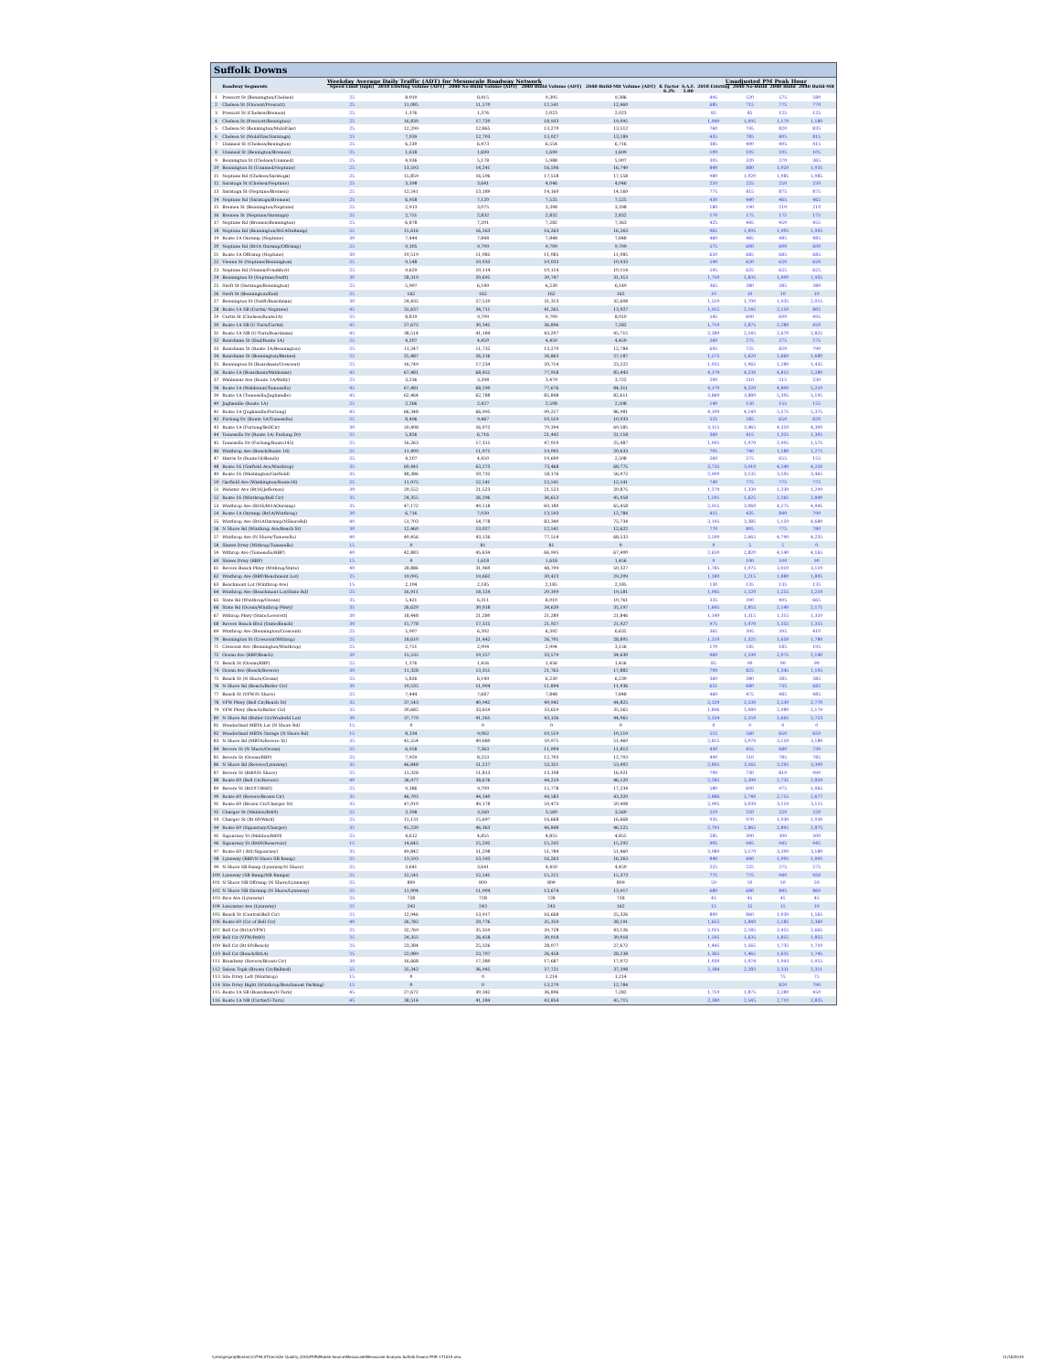Suffolk Downs
| Weekday Average Daily Traffic (ADT) for Mesoscale Roadway Network | | | | | | | | | Unadjusted PM Peak Hour | | | |
| --- | --- | --- | --- | --- | --- | --- | --- | --- | --- | --- | --- | --- |
| | Roadway Segments | Speed Limit (mph) | 2018 Existing Volume (ADT) | 2040 No-Build Volume (ADT) | 2040 Build Volume (ADT) | 2040 Build-Mit Volume (ADT) | K Factor | S.A.F. | 2018 Existing | 2040 No-Build | 2040 Build | 2040 Build-Mit |
| | | | | | | | 6.2% | 1.00 | | | | |
| 1 | Prescott St (Bennington/Chelsea) | 25 | 8,010 | 8,415 | 9,305 | 9,386 | | | 495 | 520 | 575 | 580 |
| 2 | Chelsea St (Vincent/Prescott) | 25 | 11,085 | 11,570 | 12,541 | 12,460 | | | 685 | 715 | 775 | 770 |
| 3 | Prescott St (Chelsea/Bremen) | 25 | 1,376 | 1,376 | 2,023 | 2,023 | | | 85 | 85 | 125 | 125 |
| 4 | Chelsea St (Prescott/Bennigton) | 25 | 16,830 | 17,720 | 18,933 | 19,095 | | | 1,040 | 1,095 | 1,170 | 1,180 |
| 5 | Chelsea St (Bennington/MobilGas) | 25 | 12,299 | 12,865 | 13,270 | 13,512 | | | 760 | 795 | 820 | 835 |
| 6 | Chelsea St (MobilGas/Saratoga) | 25 | 7,039 | 12,703 | 13,027 | 13,189 | | | 435 | 785 | 805 | 815 |
| 7 | Unamed St (Chelsea/Benington) | 25 | 6,230 | 6,473 | 6,554 | 6,716 | | | 385 | 400 | 405 | 415 |
| 8 | Unamed St (Benington/Bremen) | 25 | 1,618 | 1,699 | 1,699 | 1,699 | | | 100 | 105 | 105 | 105 |
| 9 | Bennington St (Chelsea/Unamed) | 25 | 4,936 | 5,178 | 5,988 | 5,907 | | | 305 | 320 | 370 | 365 |
| 10 | Bennington St (Unamed/Neptune) | 25 | 13,593 | 14,241 | 16,506 | 16,749 | | | 840 | 880 | 1,020 | 1,035 |
| 11 | Neptune Rd (Chelsea/Saratoga) | 25 | 15,859 | 16,506 | 17,558 | 17,558 | | | 980 | 1,020 | 1,085 | 1,085 |
| 12 | Saratoga St (Chelsea/Neptune) | 25 | 3,398 | 3,641 | 4,046 | 4,046 | | | 210 | 225 | 250 | 250 |
| 13 | Saratoga St (Neptune/Bremen) | 25 | 12,541 | 13,189 | 14,160 | 14,160 | | | 775 | 815 | 875 | 875 |
| 14 | Neptune Rd (Saratoga/Bremen) | 25 | 6,958 | 7,120 | 7,525 | 7,525 | | | 430 | 440 | 465 | 465 |
| 15 | Bremen St (Bennington/Neptune) | 25 | 2,913 | 3,075 | 3,398 | 3,398 | | | 180 | 190 | 210 | 210 |
| 16 | Bremen St (Neptune/Saratoga) | 25 | 2,751 | 2,832 | 2,832 | 2,832 | | | 170 | 175 | 175 | 175 |
| 17 | Neptune Rd (Bremen/Bennington) | 25 | 6,878 | 7,201 | 7,282 | 7,363 | | | 425 | 445 | 450 | 455 |
| 18 | Neptune Rd (Bennington/Rt1AOnRamp) | 25 | 15,616 | 16,263 | 16,263 | 16,263 | | | 965 | 1,005 | 1,005 | 1,005 |
| 19 | Route 1A Onramp (Neptune) | 30 | 7,444 | 7,848 | 7,848 | 7,848 | | | 460 | 485 | 485 | 485 |
| 20 | Neptune Rd (Rt1A Onramp/Offramp) | 25 | 9,305 | 9,709 | 9,709 | 9,709 | | | 575 | 600 | 600 | 600 |
| 21 | Route 1A Offramp (Neptune) | 30 | 10,519 | 11,085 | 11,085 | 11,085 | | | 650 | 685 | 685 | 685 |
| 22 | Vienna St (Neptune/Bennington) | 25 | 9,548 | 10,033 | 10,033 | 10,033 | | | 590 | 620 | 620 | 620 |
| 23 | Neptune Rd (Vienna/Frankfort) | 25 | 9,629 | 10,114 | 10,114 | 10,114 | | | 595 | 625 | 625 | 625 |
| 24 | Bennington St (Neptune/Swift) | 30 | 28,319 | 29,695 | 30,747 | 31,313 | | | 1,750 | 1,835 | 1,900 | 1,935 |
| 25 | Swift St (Saratoga/Bennington) | 25 | 5,907 | 6,149 | 6,230 | 6,149 | | | 365 | 380 | 385 | 380 |
| 26 | Swift St (Bennington/End) | 25 | 162 | 162 | 162 | 162 | | | 10 | 10 | 10 | 10 |
| 27 | Bennington St (Swift/Boardman) | 30 | 24,435 | 27,510 | 31,313 | 32,608 | | | 1,510 | 1,700 | 1,935 | 2,015 |
| 28 | Route 1A SB (Curtis/ Neptune) | 45 | 31,637 | 34,711 | 41,265 | 13,027 | | | 1,955 | 2,145 | 2,550 | 805 |
| 29 | Curtis St (Chelsea/Route1A) | 25 | 8,819 | 9,709 | 9,709 | 8,010 | | | 545 | 600 | 600 | 495 |
| 30 | Route 1A SB (U-Turn/Curtis) | 45 | 27,672 | 30,342 | 36,896 | 7,282 | | | 1,710 | 1,875 | 2,280 | 450 |
| 31 | Route 1A NB (U-Turn/Boardman) | 45 | 38,514 | 41,184 | 43,207 | 45,715 | | | 2,380 | 2,545 | 2,670 | 2,825 |
| 32 | Boardman St (End/Route 1A) | 25 | 4,207 | 4,450 | 4,450 | 4,450 | | | 260 | 275 | 275 | 275 |
| 33 | Boardman St (Route 1A/Bennington) | 25 | 11,247 | 11,732 | 13,270 | 12,784 | | | 695 | 725 | 820 | 790 |
| 34 | Boardman St (Bennington/Barnes) | 25 | 25,487 | 26,216 | 26,863 | 27,187 | | | 1,575 | 1,620 | 1,660 | 1,680 |
| 35 | Bennington St (Boardman/Crescent) | 25 | 16,749 | 17,234 | 20,714 | 23,222 | | | 1,035 | 1,065 | 1,280 | 1,435 |
| 36 | Route 1A (Boardman/Waldemar) | 45 | 67,481 | 68,452 | 77,918 | 85,443 | | | 4,170 | 4,230 | 4,815 | 5,280 |
| 37 | Waldemar Ave (Route 1A/Wally) | 25 | 3,236 | 3,398 | 3,479 | 3,722 | | | 200 | 210 | 215 | 230 |
| 38 | Route 1A (Waldemar/Tomesello) | 45 | 67,481 | 68,290 | 77,676 | 84,311 | | | 4,170 | 4,220 | 4,800 | 5,210 |
| 39 | Route 1A (Tomesello/Jughandle) | 45 | 62,464 | 62,788 | 85,848 | 82,611 | | | 3,860 | 3,880 | 5,305 | 5,105 |
| 40 | Jughandle (Route 1A) | 25 | 2,266 | 2,427 | 2,508 | 2,508 | | | 140 | 150 | 155 | 155 |
| 41 | Route 1A (Jughandle/Furlong) | 45 | 66,348 | 66,995 | 90,217 | 86,981 | | | 4,100 | 4,140 | 5,575 | 5,375 |
| 42 | Furlong Dr (Route 1A/Tomesello) | 25 | 8,496 | 9,467 | 10,519 | 10,033 | | | 525 | 585 | 650 | 620 |
| 43 | Route 1A (Furlong/BellCir) | 30 | 50,408 | 56,072 | 70,394 | 69,585 | | | 3,115 | 3,465 | 4,350 | 4,300 |
| 44 | Tomesello Dr (Route 1A/ Furlong Dr) | 25 | 5,826 | 6,716 | 21,442 | 21,118 | | | 360 | 415 | 1,325 | 1,305 |
| 45 | Tomesello Dr (Furlong/Route145) | 25 | 16,263 | 17,315 | 47,010 | 25,487 | | | 1,005 | 1,070 | 2,905 | 1,575 |
| 46 | Winthrop Ave (Beach/Route 16) | 25 | 11,409 | 11,975 | 19,095 | 20,633 | | | 705 | 740 | 1,180 | 1,275 |
| 47 | Harris St (Route16/Beach) | 25 | 4,207 | 4,450 | 10,600 | 2,508 | | | 260 | 275 | 655 | 155 |
| 48 | Route 16 (Garfield Ave/Winthrop) | 35 | 60,441 | 63,273 | 73,468 | 68,775 | | | 3,735 | 3,910 | 4,540 | 4,250 |
| 49 | Route 16 (Washington/Garfield) | 35 | 48,386 | 50,732 | 58,176 | 56,072 | | | 2,990 | 3,135 | 3,595 | 3,465 |
| 50 | Garfield Ave (Washington/Route16) | 25 | 11,975 | 12,541 | 12,541 | 12,541 | | | 740 | 775 | 775 | 775 |
| 51 | Webster Ave (Rt16/Jefferson) | 30 | 20,552 | 21,523 | 21,523 | 20,875 | | | 1,270 | 1,330 | 1,330 | 1,290 |
| 52 | Route 16 (Winthrop/Bell Cir) | 35 | 24,355 | 26,296 | 36,653 | 45,958 | | | 1,505 | 1,625 | 2,265 | 2,840 |
| 53 | Winthrop Ave (Rt16/Rt1AOnramp) | 35 | 47,172 | 49,518 | 69,180 | 65,458 | | | 2,915 | 3,060 | 4,275 | 4,045 |
| 54 | Route 1A Onramp (Rt1A/Winthrop) | 30 | 6,716 | 7,039 | 13,593 | 12,784 | | | 415 | 435 | 840 | 790 |
| 55 | Winthrop Ave (Rt1AOnramp/NShoreRd) | 40 | 51,703 | 54,778 | 83,340 | 75,734 | | | 3,195 | 3,385 | 5,150 | 4,680 |
| 56 | N Shore Rd (Winthrop Ave/Beach St) | 30 | 12,460 | 13,027 | 12,541 | 12,622 | | | 770 | 805 | 775 | 780 |
| 57 | Winthrop Ave (N Shore/Tomesello) | 40 | 40,456 | 43,126 | 77,514 | 68,533 | | | 2,500 | 2,665 | 4,790 | 4,235 |
| 58 | Shaws Drwy (Withrop/Tomesello) | 15 | 0 | 81 | 81 | 0 | | | 0 | 5 | 5 | 0 |
| 59 | Withrop Ave (Tomesello/RBP) | 40 | 42,883 | 45,634 | 66,995 | 67,400 | | | 2,650 | 2,820 | 4,140 | 4,165 |
| 60 | Shaws Drwy (RBP) | 15 | 0 | 1,618 | 1,618 | 1,456 | | | 0 | 100 | 100 | 90 |
| 61 | Revere Beach Pkwy (Withrop/State) | 40 | 28,886 | 31,960 | 48,709 | 50,327 | | | 1,785 | 1,975 | 3,010 | 3,110 |
| 62 | Winthrop Ave (RBP/Beachmont Lot) | 25 | 19,095 | 19,662 | 30,423 | 29,209 | | | 1,180 | 1,215 | 1,880 | 1,805 |
| 63 | Beachmont Lot (Winthrop Ave) | 15 | 2,104 | 2,185 | 2,185 | 2,185 | | | 130 | 135 | 135 | 135 |
| 64 | Winthrop Ave (Beachmont Lot/State Rd) | 25 | 16,911 | 18,124 | 20,309 | 19,581 | | | 1,045 | 1,120 | 1,255 | 1,210 |
| 65 | State Rd (Winthrop/Ocean) | 35 | 5,421 | 6,311 | 8,010 | 10,761 | | | 335 | 390 | 495 | 665 |
| 66 | State Rd (Ocean/Winthrop Pkwy) | 35 | 26,620 | 30,018 | 34,630 | 35,197 | | | 1,645 | 1,855 | 2,140 | 2,175 |
| 67 | Withrop Pkwy (State/Leverett) | 30 | 18,448 | 21,280 | 21,280 | 21,846 | | | 1,140 | 1,315 | 1,315 | 1,350 |
| 68 | Revere Beach Blvd (State/Beach) | 30 | 15,778 | 17,315 | 21,927 | 21,927 | | | 975 | 1,070 | 1,355 | 1,355 |
| 69 | Winthrop Ave (Bennington/Crescent) | 25 | 5,907 | 6,392 | 6,392 | 6,635 | | | 365 | 395 | 395 | 410 |
| 70 | Bennington St (Crescent/Withrop) | 25 | 18,610 | 21,442 | 26,701 | 28,805 | | | 1,150 | 1,325 | 1,650 | 1,780 |
| 71 | Crescent Ave (Bennington/Winthrop) | 25 | 2,751 | 2,994 | 2,994 | 3,156 | | | 170 | 185 | 185 | 195 |
| 72 | Ocean Ave (RBP/Beach) | 30 | 15,535 | 19,257 | 33,579 | 34,630 | | | 960 | 1,190 | 2,075 | 2,140 |
| 73 | Beach St (Ocean/RBP) | 25 | 1,376 | 1,456 | 1,456 | 1,456 | | | 85 | 90 | 90 | 90 |
| 74 | Ocean Ave (Beach/Revere) | 30 | 11,328 | 13,351 | 21,765 | 17,882 | | | 700 | 825 | 1,345 | 1,105 |
| 75 | Beach St (N Shore/Ocean) | 25 | 5,826 | 6,149 | 6,230 | 6,230 | | | 360 | 380 | 385 | 385 |
| 76 | N Shore Rd (Beach/Butler Cir) | 30 | 10,535 | 11,004 | 11,894 | 11,036 | | | 651 | 680 | 735 | 682 |
| 77 | Beach St (VFW/N Shore) | 25 | 7,444 | 7,687 | 7,848 | 7,848 | | | 460 | 475 | 485 | 485 |
| 78 | VFW Pkwy (Bell Cir/Beach St) | 35 | 37,543 | 40,942 | 40,942 | 44,825 | | | 2,320 | 2,530 | 2,530 | 2,770 |
| 79 | VFW Pkwy (Beach/Butler Cir) | 35 | 30,682 | 33,659 | 33,659 | 35,262 | | | 1,896 | 2,080 | 2,080 | 2,179 |
| 80 | N Shore Rd (Butler Cir/Wnderld Lot) | 30 | 37,770 | 41,265 | 43,126 | 44,065 | | | 2,334 | 2,550 | 2,665 | 2,723 |
| 81 | Wonderland MBTA Lot (N Shore Rd) | 15 | 0 | 0 | 0 | 0 | | | 0 | 0 | 0 | 0 |
| 82 | Wonderland MBTA Garage (N Shore Rd) | 15 | 8,334 | 9,062 | 10,519 | 10,519 | | | 515 | 560 | 650 | 650 |
| 83 | N Shore Rd (MBTA/Revere St) | 35 | 45,554 | 49,680 | 50,975 | 51,460 | | | 2,815 | 3,070 | 3,150 | 3,180 |
| 84 | Revere St (N Shore/Ocean) | 25 | 6,958 | 7,363 | 11,004 | 11,813 | | | 430 | 455 | 680 | 730 |
| 85 | Revere St (Ocean/RBP) | 25 | 7,929 | 8,253 | 12,703 | 12,703 | | | 490 | 510 | 785 | 785 |
| 86 | N Shore Rd (Revere/Lynnway) | 35 | 46,848 | 51,217 | 53,321 | 53,402 | | | 2,895 | 3,165 | 3,295 | 3,300 |
| 87 | Revere St (Rt60/N Shore) | 25 | 11,328 | 11,813 | 13,108 | 16,021 | | | 700 | 730 | 810 | 990 |
| 88 | Route 60 (Bell Cir/Revere) | 40 | 36,977 | 38,676 | 44,259 | 46,120 | | | 2,285 | 2,390 | 2,735 | 2,850 |
| 89 | Revere St (Rt107/Rt60) | 25 | 9,386 | 9,709 | 15,778 | 17,234 | | | 580 | 600 | 975 | 1,065 |
| 90 | Route 60 (Revere/Brown Cir) | 35 | 46,703 | 44,340 | 44,583 | 43,320 | | | 2,886 | 2,740 | 2,755 | 2,677 |
| 91 | Route 60 (Brown Cir/Charger St) | 35 | 47,010 | 49,178 | 50,473 | 50,408 | | | 2,905 | 3,039 | 3,119 | 3,115 |
| 92 | Charger St (Malden/Rt60) | 25 | 3,398 | 3,560 | 3,560 | 3,560 | | | 210 | 220 | 220 | 220 |
| 93 | Charger St (Rt 60/Ward) | 25 | 15,131 | 15,697 | 16,668 | 16,668 | | | 935 | 970 | 1,030 | 1,030 |
| 94 | Route 60 (Sigourney/Charger) | 35 | 45,230 | 46,363 | 46,848 | 46,525 | | | 2,795 | 2,865 | 2,895 | 2,875 |
| 95 | Sigourney St (Malden/Rt60) | 25 | 4,612 | 4,855 | 4,855 | 4,855 | | | 285 | 300 | 300 | 300 |
| 96 | Sigourney St (Rt60/Reservoir) | 15 | 14,645 | 15,292 | 15,292 | 15,292 | | | 905 | 945 | 945 | 945 |
| 97 | Route 60 ( Rt1/Sigourney) | 35 | 49,842 | 51,298 | 51,784 | 51,460 | | | 3,080 | 3,170 | 3,200 | 3,180 |
| 98 | Lynnway (RBP/N Shore SB Ramp) | 25 | 13,593 | 13,593 | 16,263 | 16,263 | | | 840 | 840 | 1,005 | 1,005 |
| 99 | N Shore SB Ramp (Lynnway/N Shore) | 25 | 3,641 | 3,641 | 4,450 | 4,450 | | | 225 | 225 | 275 | 275 |
| 100 | Lynnway (SB Ramp/NB Ramps) | 25 | 12,541 | 12,541 | 15,211 | 15,373 | | | 775 | 775 | 940 | 950 |
| 101 | N Shore NB Offramp (N Shore/Lynnway) | 25 | 809 | 809 | 809 | 809 | | | 50 | 50 | 50 | 50 |
| 102 | N Shore NB Onramp (N Shore/Lynnway) | 25 | 11,004 | 11,004 | 13,674 | 13,917 | | | 680 | 680 | 845 | 860 |
| 103 | Rice Ave (Lynnway) | 25 | 728 | 728 | 728 | 728 | | | 45 | 45 | 45 | 45 |
| 104 | Lancaster Ave (Lynnway) | 25 | 243 | 243 | 243 | 162 | | | 15 | 15 | 15 | 10 |
| 105 | Beach St (Central/Bell Cir) | 25 | 12,946 | 13,917 | 16,668 | 25,326 | | | 800 | 860 | 1,030 | 1,565 |
| 106 | Route 60 (Cir of Bell Cir) | 40 | 26,782 | 29,776 | 35,359 | 38,191 | | | 1,655 | 1,840 | 2,185 | 2,360 |
| 107 | Bell Cir (Rt1A/VFW) | 25 | 32,769 | 35,359 | 39,728 | 43,126 | | | 2,025 | 2,185 | 2,455 | 2,665 |
| 108 | Bell Cir (VFW/Rt60) | 25 | 24,355 | 26,458 | 30,018 | 30,018 | | | 1,505 | 1,635 | 1,855 | 1,855 |
| 109 | Bell Cir (Rt 60/Beach) | 25 | 23,384 | 25,326 | 28,077 | 27,672 | | | 1,445 | 1,565 | 1,735 | 1,710 |
| 110 | Bell Cir (Beach/Rt1A) | 25 | 22,089 | 23,707 | 26,458 | 28,238 | | | 1,365 | 1,465 | 1,635 | 1,745 |
| 111 | Broadway (Revere/Brown Cir) | 30 | 16,668 | 17,380 | 17,687 | 17,072 | | | 1,030 | 1,074 | 1,093 | 1,055 |
| 112 | Salem Tnpk (Brown Cir/Ballard) | 55 | 35,342 | 36,945 | 37,721 | 37,398 | | | 2,184 | 2,283 | 2,331 | 2,311 |
| 113 | Site Drwy Left (Winthrop) | 15 | 0 | 0 | 1,214 | 1,214 | | | | | 75 | 75 |
| 114 | Site Drwy Right (Winthrop/Beachmont Parking) | 15 | 0 | 0 | 13,270 | 12,784 | | | | | 820 | 790 |
| 115 | Route 1A SB (Boardman/U-Turn) | 45 | 27,672 | 30,342 | 36,896 | 7,282 | | | 1,710 | 1,875 | 2,280 | 450 |
| 116 | Route 1A NB (Curtis/U-Turn) | 45 | 38,514 | 41,184 | 43,854 | 45,715 | | | 2,380 | 2,545 | 2,710 | 2,825 |
\\vhb\gis\proj\Boston\13794.07\tech\Air Quality_GHG\FEIR\Mobile Source\Mesoscale\Mesoscale Analysis Suffolk Downs FEIR 171019.xlsx 11/18/2019